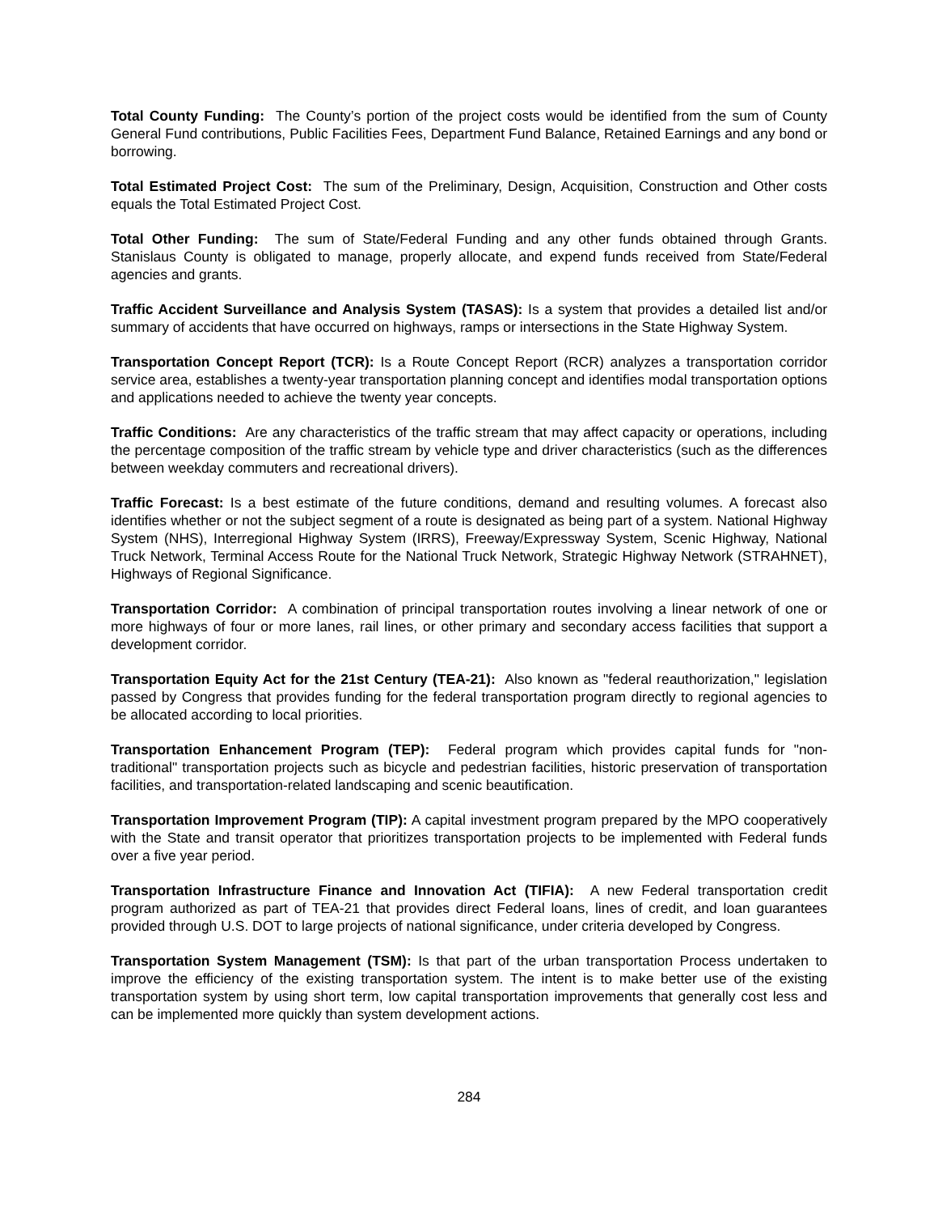Total County Funding: The County’s portion of the project costs would be identified from the sum of County General Fund contributions, Public Facilities Fees, Department Fund Balance, Retained Earnings and any bond or borrowing.
Total Estimated Project Cost: The sum of the Preliminary, Design, Acquisition, Construction and Other costs equals the Total Estimated Project Cost.
Total Other Funding: The sum of State/Federal Funding and any other funds obtained through Grants. Stanislaus County is obligated to manage, properly allocate, and expend funds received from State/Federal agencies and grants.
Traffic Accident Surveillance and Analysis System (TASAS): Is a system that provides a detailed list and/or summary of accidents that have occurred on highways, ramps or intersections in the State Highway System.
Transportation Concept Report (TCR): Is a Route Concept Report (RCR) analyzes a transportation corridor service area, establishes a twenty-year transportation planning concept and identifies modal transportation options and applications needed to achieve the twenty year concepts.
Traffic Conditions: Are any characteristics of the traffic stream that may affect capacity or operations, including the percentage composition of the traffic stream by vehicle type and driver characteristics (such as the differences between weekday commuters and recreational drivers).
Traffic Forecast: Is a best estimate of the future conditions, demand and resulting volumes. A forecast also identifies whether or not the subject segment of a route is designated as being part of a system. National Highway System (NHS), Interregional Highway System (IRRS), Freeway/Expressway System, Scenic Highway, National Truck Network, Terminal Access Route for the National Truck Network, Strategic Highway Network (STRAHNET), Highways of Regional Significance.
Transportation Corridor: A combination of principal transportation routes involving a linear network of one or more highways of four or more lanes, rail lines, or other primary and secondary access facilities that support a development corridor.
Transportation Equity Act for the 21st Century (TEA-21): Also known as "federal reauthorization," legislation passed by Congress that provides funding for the federal transportation program directly to regional agencies to be allocated according to local priorities.
Transportation Enhancement Program (TEP): Federal program which provides capital funds for "non-traditional" transportation projects such as bicycle and pedestrian facilities, historic preservation of transportation facilities, and transportation-related landscaping and scenic beautification.
Transportation Improvement Program (TIP): A capital investment program prepared by the MPO cooperatively with the State and transit operator that prioritizes transportation projects to be implemented with Federal funds over a five year period.
Transportation Infrastructure Finance and Innovation Act (TIFIA): A new Federal transportation credit program authorized as part of TEA-21 that provides direct Federal loans, lines of credit, and loan guarantees provided through U.S. DOT to large projects of national significance, under criteria developed by Congress.
Transportation System Management (TSM): Is that part of the urban transportation Process undertaken to improve the efficiency of the existing transportation system. The intent is to make better use of the existing transportation system by using short term, low capital transportation improvements that generally cost less and can be implemented more quickly than system development actions.
284